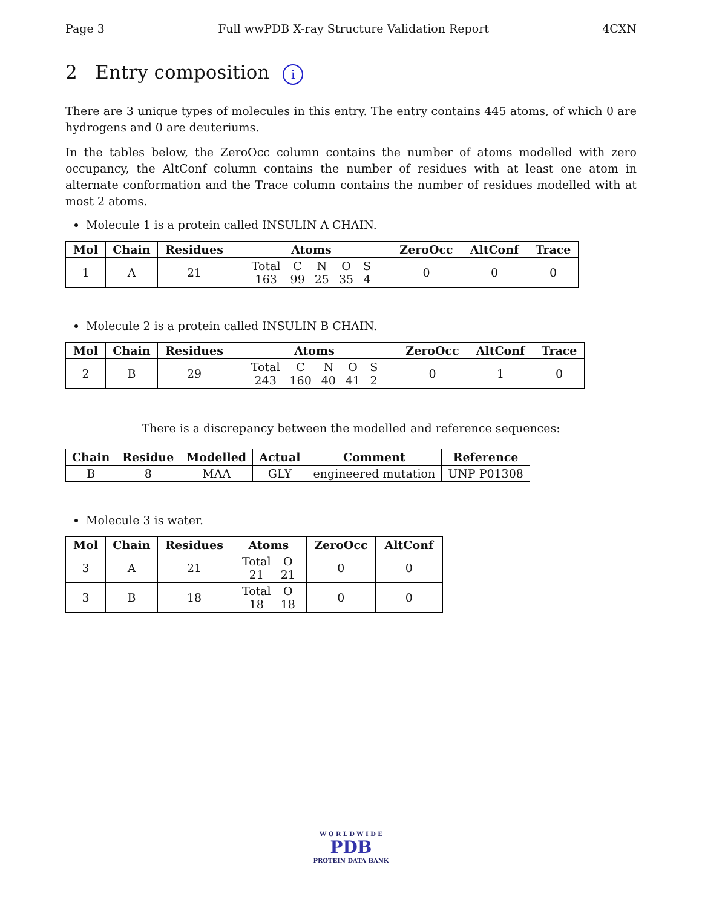Page 3 Full wwPDB X-ray Structure Validation Report 4CXN
2 Entry composition i
There are 3 unique types of molecules in this entry. The entry contains 445 atoms, of which 0 are hydrogens and 0 are deuteriums.
In the tables below, the ZeroOcc column contains the number of atoms modelled with zero occupancy, the AltConf column contains the number of residues with at least one atom in alternate conformation and the Trace column contains the number of residues modelled with at most 2 atoms.
Molecule 1 is a protein called INSULIN A CHAIN.
| Mol | Chain | Residues | Atoms | ZeroOcc | AltConf | Trace |
| --- | --- | --- | --- | --- | --- | --- |
| 1 | A | 21 | / Total / C / N / O / S / / 163 / 99 / 25 / 35 / 4 / | 0 | 0 | 0 |
Molecule 2 is a protein called INSULIN B CHAIN.
| Mol | Chain | Residues | Atoms | ZeroOcc | AltConf | Trace |
| --- | --- | --- | --- | --- | --- | --- |
| 2 | B | 29 | / Total / C / N / O / S / / 243 / 160 / 40 / 41 / 2 / | 0 | 1 | 0 |
There is a discrepancy between the modelled and reference sequences:
| Chain | Residue | Modelled | Actual | Comment | Reference |
| --- | --- | --- | --- | --- | --- |
| B | 8 | MAA | GLY | engineered mutation | UNP P01308 |
Molecule 3 is water.
| Mol | Chain | Residues | Atoms | ZeroOcc | AltConf |
| --- | --- | --- | --- | --- | --- |
| 3 | A | 21 | / Total / O / / 21 / 21 / | 0 | 0 |
| 3 | B | 18 | / Total / O / / 18 / 18 / | 0 | 0 |
W O R L D W I D E
PDB
PROTEIN DATA BANK